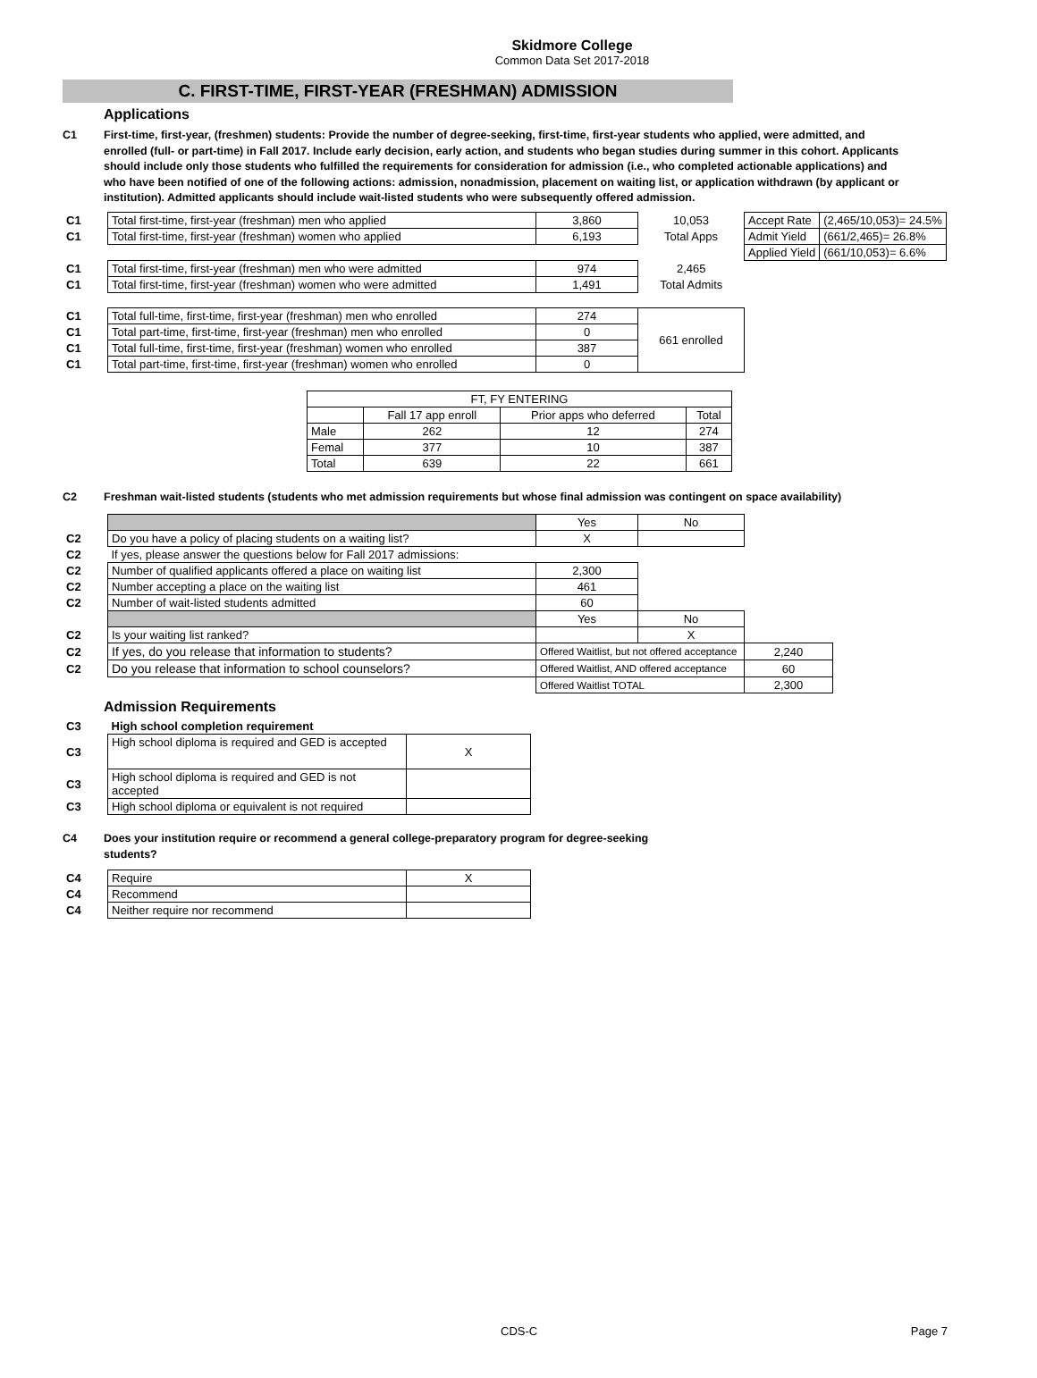Skidmore College
Common Data Set 2017-2018
C. FIRST-TIME, FIRST-YEAR (FRESHMAN) ADMISSION
Applications
C1 First-time, first-year, (freshmen) students: Provide the number of degree-seeking, first-time, first-year students who applied, were admitted, and enrolled (full- or part-time) in Fall 2017. Include early decision, early action, and students who began studies during summer in this cohort. Applicants should include only those students who fulfilled the requirements for consideration for admission (i.e., who completed actionable applications) and who have been notified of one of the following actions: admission, nonadmission, placement on waiting list, or application withdrawn (by applicant or institution). Admitted applicants should include wait-listed students who were subsequently offered admission.
| C1 | Total first-time, first-year (freshman) men who applied | 3,860 | 10,053 | Accept Rate | (2,465/10,053)= 24.5% |
| C1 | Total first-time, first-year (freshman) women who applied | 6,193 | Total Apps | Admit Yield | (661/2,465)= 26.8% |
| | | | | Applied Yield | (661/10,053)= 6.6% |
| C1 | Total first-time, first-year (freshman) men who were admitted | 974 | 2,465 | | |
| C1 | Total first-time, first-year (freshman) women who were admitted | 1,491 | Total Admits | | |
| C1 | Total full-time, first-time, first-year (freshman) men who enrolled | 274 | 661 enrolled | | |
| C1 | Total part-time, first-time, first-year (freshman) men who enrolled | 0 | | | |
| C1 | Total full-time, first-time, first-year (freshman) women who enrolled | 387 | | | |
| C1 | Total part-time, first-time, first-year (freshman) women who enrolled | 0 | | | |
| FT, FY ENTERING | | | |
| | Fall 17 app enroll | Prior apps who deferred | Total |
| Male | 262 | 12 | 274 |
| Femal | 377 | 10 | 387 |
| Total | 639 | 22 | 661 |
C2 Freshman wait-listed students (students who met admission requirements but whose final admission was contingent on space availability)
| | | Yes | No | |
| C2 | Do you have a policy of placing students on a waiting list? | X | | |
| C2 | If yes, please answer the questions below for Fall 2017 admissions: | | | |
| C2 | Number of qualified applicants offered a place on waiting list | 2,300 | | |
| C2 | Number accepting a place on the waiting list | 461 | | |
| C2 | Number of wait-listed students admitted | 60 | | |
| | | Yes | No | |
| C2 | Is your waiting list ranked? | | X | |
| C2 | If yes, do you release that information to students? | Offered Waitlist, but not offered acceptance | | 2,240 |
| C2 | Do you release that information to school counselors? | Offered Waitlist, AND offered acceptance | | 60 |
| | | Offered Waitlist TOTAL | | 2,300 |
Admission Requirements
| C3 | High school completion requirement | |
| C3 | High school diploma is required and GED is accepted | X |
| C3 | High school diploma is required and GED is not accepted | |
| C3 | High school diploma or equivalent is not required | |
C4 Does your institution require or recommend a general college-preparatory program for degree-seeking
students?
| C4 | Require | X |
| C4 | Recommend | |
| C4 | Neither require nor recommend | |
CDS-C Page 7